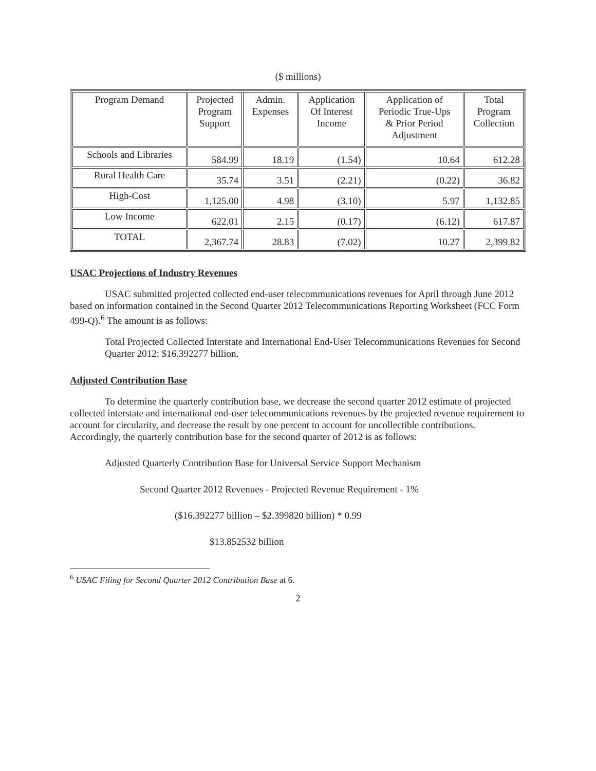($ millions)
| Program Demand | Projected Program Support | Admin. Expenses | Application Of Interest Income | Application of Periodic True-Ups & Prior Period Adjustment | Total Program Collection |
| --- | --- | --- | --- | --- | --- |
| Schools and Libraries | 584.99 | 18.19 | (1.54) | 10.64 | 612.28 |
| Rural Health Care | 35.74 | 3.51 | (2.21) | (0.22) | 36.82 |
| High-Cost | 1,125.00 | 4.98 | (3.10) | 5.97 | 1,132.85 |
| Low Income | 622.01 | 2.15 | (0.17) | (6.12) | 617.87 |
| TOTAL | 2,367.74 | 28.83 | (7.02) | 10.27 | 2,399.82 |
USAC Projections of Industry Revenues
USAC submitted projected collected end-user telecommunications revenues for April through June 2012 based on information contained in the Second Quarter 2012 Telecommunications Reporting Worksheet (FCC Form 499-Q).<sup>6</sup> The amount is as follows:
Total Projected Collected Interstate and International End-User Telecommunications Revenues for Second Quarter 2012: $16.392277 billion.
Adjusted Contribution Base
To determine the quarterly contribution base, we decrease the second quarter 2012 estimate of projected collected interstate and international end-user telecommunications revenues by the projected revenue requirement to account for circularity, and decrease the result by one percent to account for uncollectible contributions. Accordingly, the quarterly contribution base for the second quarter of 2012 is as follows:
Adjusted Quarterly Contribution Base for Universal Service Support Mechanism
Second Quarter 2012 Revenues - Projected Revenue Requirement - 1%
($16.392277 billion – $2.399820 billion) * 0.99
$13.852532 billion
<sup>6</sup> USAC Filing for Second Quarter 2012 Contribution Base at 6.
2